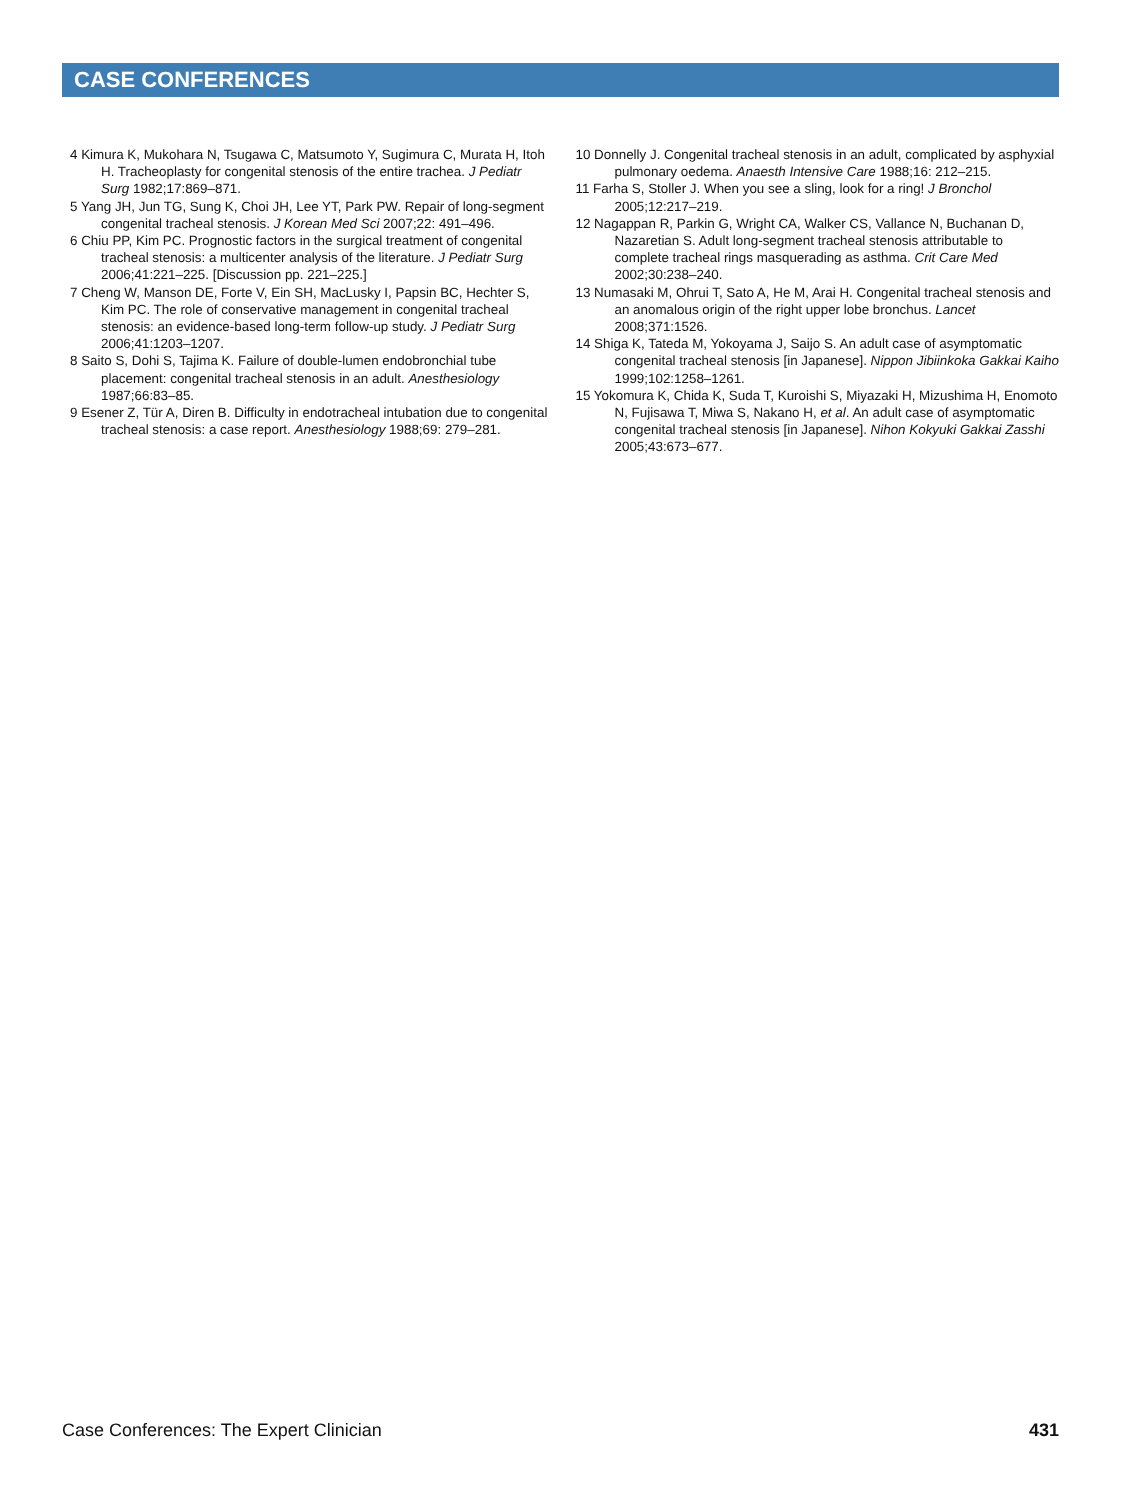CASE CONFERENCES
4 Kimura K, Mukohara N, Tsugawa C, Matsumoto Y, Sugimura C, Murata H, Itoh H. Tracheoplasty for congenital stenosis of the entire trachea. J Pediatr Surg 1982;17:869–871.
5 Yang JH, Jun TG, Sung K, Choi JH, Lee YT, Park PW. Repair of long-segment congenital tracheal stenosis. J Korean Med Sci 2007;22: 491–496.
6 Chiu PP, Kim PC. Prognostic factors in the surgical treatment of congenital tracheal stenosis: a multicenter analysis of the literature. J Pediatr Surg 2006;41:221–225. [Discussion pp. 221–225.]
7 Cheng W, Manson DE, Forte V, Ein SH, MacLusky I, Papsin BC, Hechter S, Kim PC. The role of conservative management in congenital tracheal stenosis: an evidence-based long-term follow-up study. J Pediatr Surg 2006;41:1203–1207.
8 Saito S, Dohi S, Tajima K. Failure of double-lumen endobronchial tube placement: congenital tracheal stenosis in an adult. Anesthesiology 1987;66:83–85.
9 Esener Z, Tür A, Diren B. Difficulty in endotracheal intubation due to congenital tracheal stenosis: a case report. Anesthesiology 1988;69: 279–281.
10 Donnelly J. Congenital tracheal stenosis in an adult, complicated by asphyxial pulmonary oedema. Anaesth Intensive Care 1988;16: 212–215.
11 Farha S, Stoller J. When you see a sling, look for a ring! J Bronchol 2005;12:217–219.
12 Nagappan R, Parkin G, Wright CA, Walker CS, Vallance N, Buchanan D, Nazaretian S. Adult long-segment tracheal stenosis attributable to complete tracheal rings masquerading as asthma. Crit Care Med 2002;30:238–240.
13 Numasaki M, Ohrui T, Sato A, He M, Arai H. Congenital tracheal stenosis and an anomalous origin of the right upper lobe bronchus. Lancet 2008;371:1526.
14 Shiga K, Tateda M, Yokoyama J, Saijo S. An adult case of asymptomatic congenital tracheal stenosis [in Japanese]. Nippon Jibiinkoka Gakkai Kaiho 1999;102:1258–1261.
15 Yokomura K, Chida K, Suda T, Kuroishi S, Miyazaki H, Mizushima H, Enomoto N, Fujisawa T, Miwa S, Nakano H, et al. An adult case of asymptomatic congenital tracheal stenosis [in Japanese]. Nihon Kokyuki Gakkai Zasshi 2005;43:673–677.
Case Conferences: The Expert Clinician 431